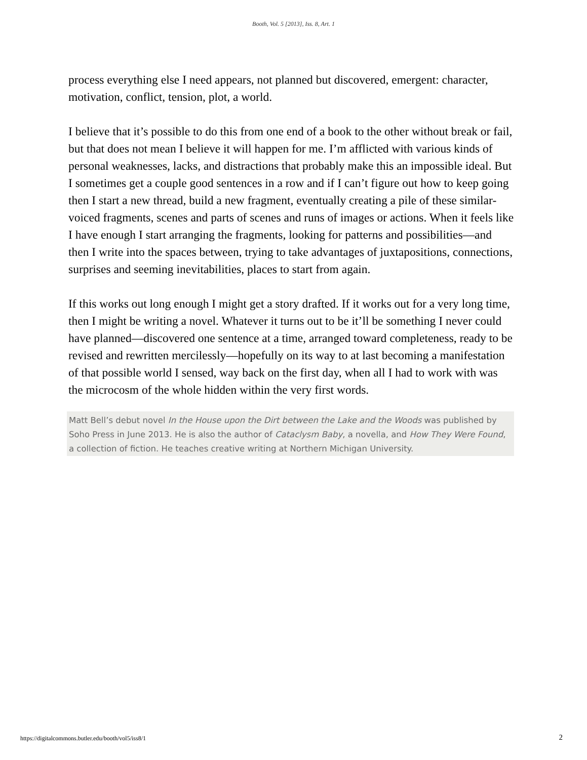Booth, Vol. 5 [2013], Iss. 8, Art. 1
process everything else I need appears, not planned but discovered, emergent: character, motivation, conflict, tension, plot, a world.
I believe that it’s possible to do this from one end of a book to the other without break or fail, but that does not mean I believe it will happen for me. I’m afflicted with various kinds of personal weaknesses, lacks, and distractions that probably make this an impossible ideal. But I sometimes get a couple good sentences in a row and if I can’t figure out how to keep going then I start a new thread, build a new fragment, eventually creating a pile of these similar-voiced fragments, scenes and parts of scenes and runs of images or actions. When it feels like I have enough I start arranging the fragments, looking for patterns and possibilities—and then I write into the spaces between, trying to take advantages of juxtapositions, connections, surprises and seeming inevitabilities, places to start from again.
If this works out long enough I might get a story drafted. If it works out for a very long time, then I might be writing a novel. Whatever it turns out to be it’ll be something I never could have planned—discovered one sentence at a time, arranged toward completeness, ready to be revised and rewritten mercilessly—hopefully on its way to at last becoming a manifestation of that possible world I sensed, way back on the first day, when all I had to work with was the microcosm of the whole hidden within the very first words.
Matt Bell’s debut novel In the House upon the Dirt between the Lake and the Woods was published by Soho Press in June 2013. He is also the author of Cataclysm Baby, a novella, and How They Were Found, a collection of fiction. He teaches creative writing at Northern Michigan University.
https://digitalcommons.butler.edu/booth/vol5/iss8/1
2